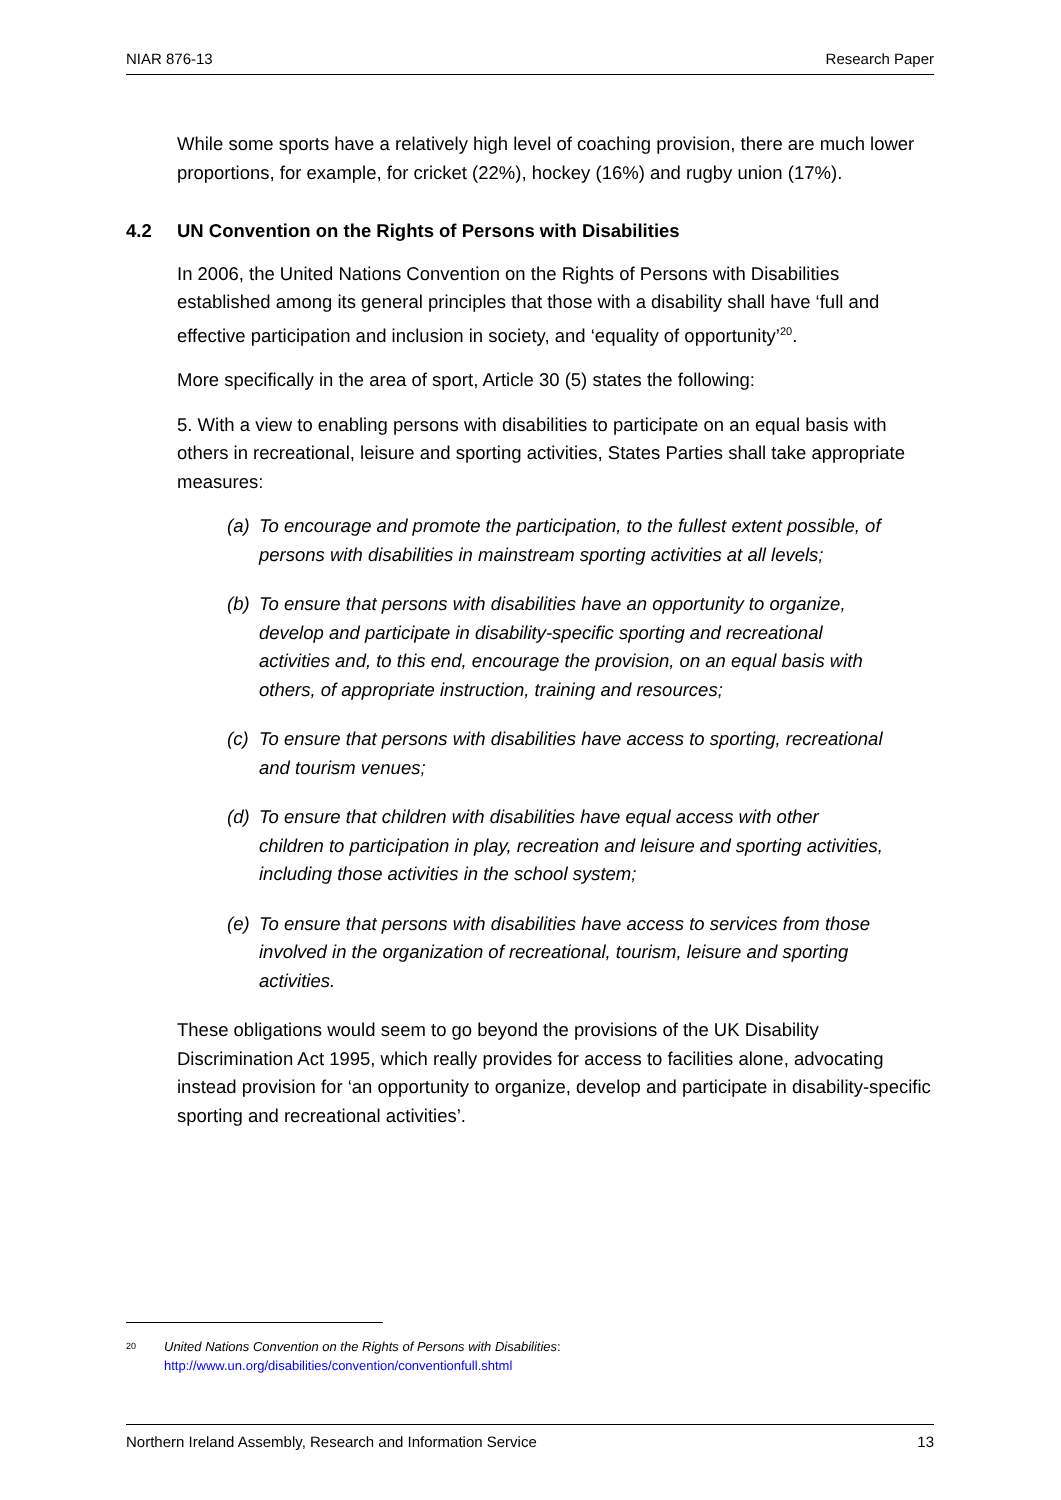NIAR 876-13 Research Paper
While some sports have a relatively high level of coaching provision, there are much lower proportions, for example, for cricket (22%), hockey (16%) and rugby union (17%).
4.2 UN Convention on the Rights of Persons with Disabilities
In 2006, the United Nations Convention on the Rights of Persons with Disabilities established among its general principles that those with a disability shall have ‘full and effective participation and inclusion in society, and ‘equality of opportunity’<sup>20</sup>.
More specifically in the area of sport, Article 30 (5) states the following:
5. With a view to enabling persons with disabilities to participate on an equal basis with others in recreational, leisure and sporting activities, States Parties shall take appropriate measures:
(a) To encourage and promote the participation, to the fullest extent possible, of persons with disabilities in mainstream sporting activities at all levels;
(b) To ensure that persons with disabilities have an opportunity to organize, develop and participate in disability-specific sporting and recreational activities and, to this end, encourage the provision, on an equal basis with others, of appropriate instruction, training and resources;
(c) To ensure that persons with disabilities have access to sporting, recreational and tourism venues;
(d) To ensure that children with disabilities have equal access with other children to participation in play, recreation and leisure and sporting activities, including those activities in the school system;
(e) To ensure that persons with disabilities have access to services from those involved in the organization of recreational, tourism, leisure and sporting activities.
These obligations would seem to go beyond the provisions of the UK Disability Discrimination Act 1995, which really provides for access to facilities alone, advocating instead provision for ‘an opportunity to organize, develop and participate in disability-specific sporting and recreational activities’.
<sup>20</sup>
United Nations Convention on the Rights of Persons with Disabilities:
http://www.un.org/disabilities/convention/conventionfull.shtml
Northern Ireland Assembly, Research and Information Service 13